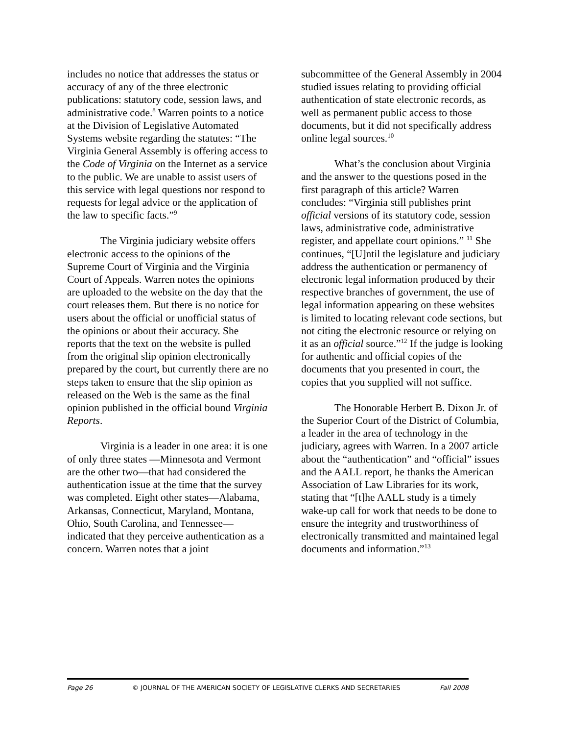includes no notice that addresses the status or accuracy of any of the three electronic publications: statutory code, session laws, and administrative code.<sup>8</sup> Warren points to a notice at the Division of Legislative Automated Systems website regarding the statutes: “The Virginia General Assembly is offering access to the Code of Virginia on the Internet as a service to the public. We are unable to assist users of this service with legal questions nor respond to requests for legal advice or the application of the law to specific facts.”<sup>9</sup>
The Virginia judiciary website offers electronic access to the opinions of the Supreme Court of Virginia and the Virginia Court of Appeals. Warren notes the opinions are uploaded to the website on the day that the court releases them. But there is no notice for users about the official or unofficial status of the opinions or about their accuracy. She reports that the text on the website is pulled from the original slip opinion electronically prepared by the court, but currently there are no steps taken to ensure that the slip opinion as released on the Web is the same as the final opinion published in the official bound Virginia Reports.
Virginia is a leader in one area: it is one of only three states —Minnesota and Vermont are the other two—that had considered the authentication issue at the time that the survey was completed. Eight other states—Alabama, Arkansas, Connecticut, Maryland, Montana, Ohio, South Carolina, and Tennessee—indicated that they perceive authentication as a concern. Warren notes that a joint
subcommittee of the General Assembly in 2004 studied issues relating to providing official authentication of state electronic records, as well as permanent public access to those documents, but it did not specifically address online legal sources.<sup>10</sup>
What’s the conclusion about Virginia and the answer to the questions posed in the first paragraph of this article? Warren concludes: “Virginia still publishes print official versions of its statutory code, session laws, administrative code, administrative register, and appellate court opinions.” <sup>11</sup> She continues, “[U]ntil the legislature and judiciary address the authentication or permanency of electronic legal information produced by their respective branches of government, the use of legal information appearing on these websites is limited to locating relevant code sections, but not citing the electronic resource or relying on it as an official source.”<sup>12</sup> If the judge is looking for authentic and official copies of the documents that you presented in court, the copies that you supplied will not suffice.
The Honorable Herbert B. Dixon Jr. of the Superior Court of the District of Columbia, a leader in the area of technology in the judiciary, agrees with Warren. In a 2007 article about the “authentication” and “official” issues and the AALL report, he thanks the American Association of Law Libraries for its work, stating that “[t]he AALL study is a timely wake-up call for work that needs to be done to ensure the integrity and trustworthiness of electronically transmitted and maintained legal documents and information.”<sup>13</sup>
Page 26 © JOURNAL OF THE AMERICAN SOCIETY OF LEGISLATIVE CLERKS AND SECRETARIES Fall 2008